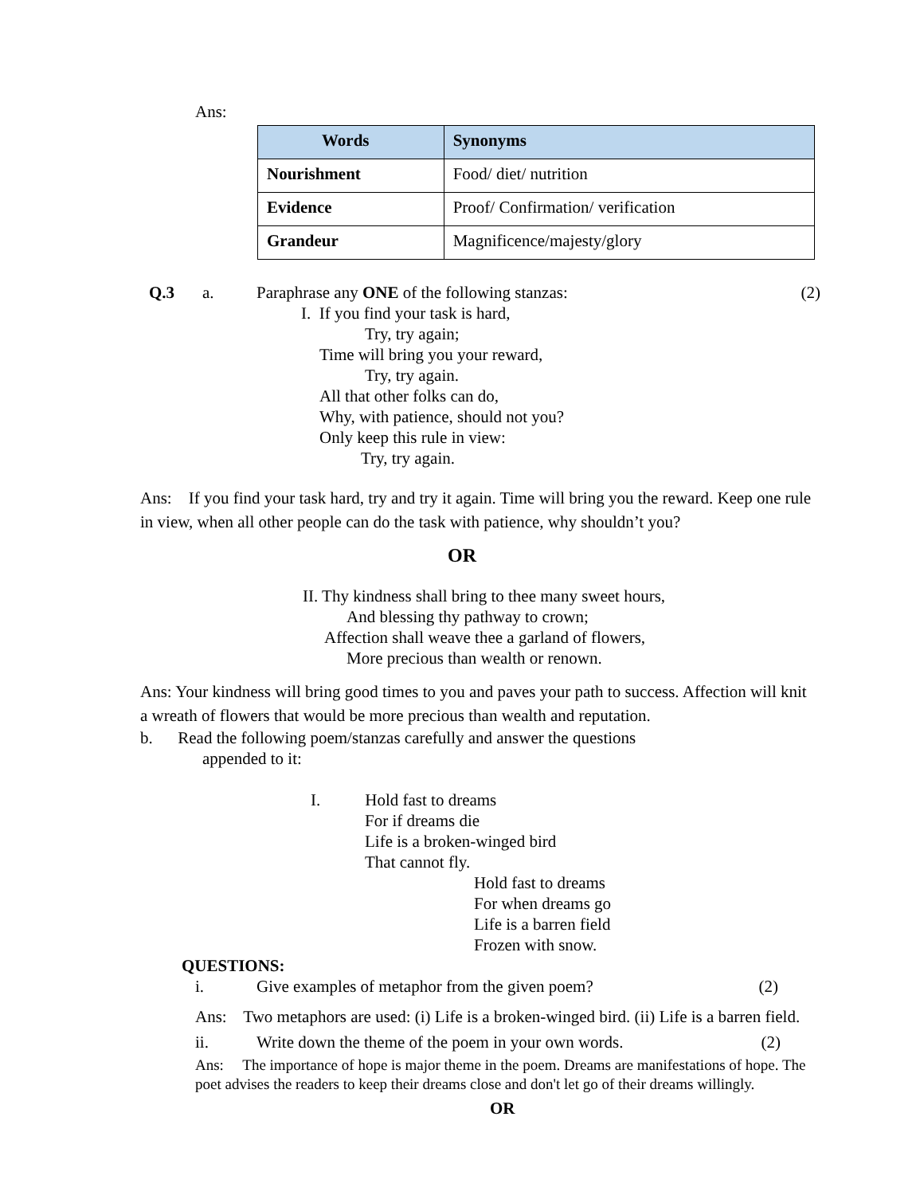Ans:
| Words | Synonyms |
| --- | --- |
| Nourishment | Food/ diet/ nutrition |
| Evidence | Proof/ Confirmation/ verification |
| Grandeur | Magnificence/majesty/glory |
Q.3 a. Paraphrase any ONE of the following stanzas: (2)
I. If you find your task is hard,
Try, try again;
Time will bring you your reward,
Try, try again.
All that other folks can do,
Why, with patience, should not you?
Only keep this rule in view:
Try, try again.
Ans: If you find your task hard, try and try it again. Time will bring you the reward. Keep one rule in view, when all other people can do the task with patience, why shouldn’t you?
OR
II. Thy kindness shall bring to thee many sweet hours,
And blessing thy pathway to crown;
Affection shall weave thee a garland of flowers,
More precious than wealth or renown.
Ans: Your kindness will bring good times to you and paves your path to success. Affection will knit a wreath of flowers that would be more precious than wealth and reputation.
b. Read the following poem/stanzas carefully and answer the questions
appended to it:
I. Hold fast to dreams
For if dreams die
Life is a broken-winged bird
That cannot fly.
Hold fast to dreams
For when dreams go
Life is a barren field
Frozen with snow.
QUESTIONS:
i. Give examples of metaphor from the given poem? (2)
Ans: Two metaphors are used: (i) Life is a broken-winged bird. (ii) Life is a barren field.
ii. Write down the theme of the poem in your own words. (2)
Ans: The importance of hope is major theme in the poem. Dreams are manifestations of hope. The poet advises the readers to keep their dreams close and don't let go of their dreams willingly.
OR